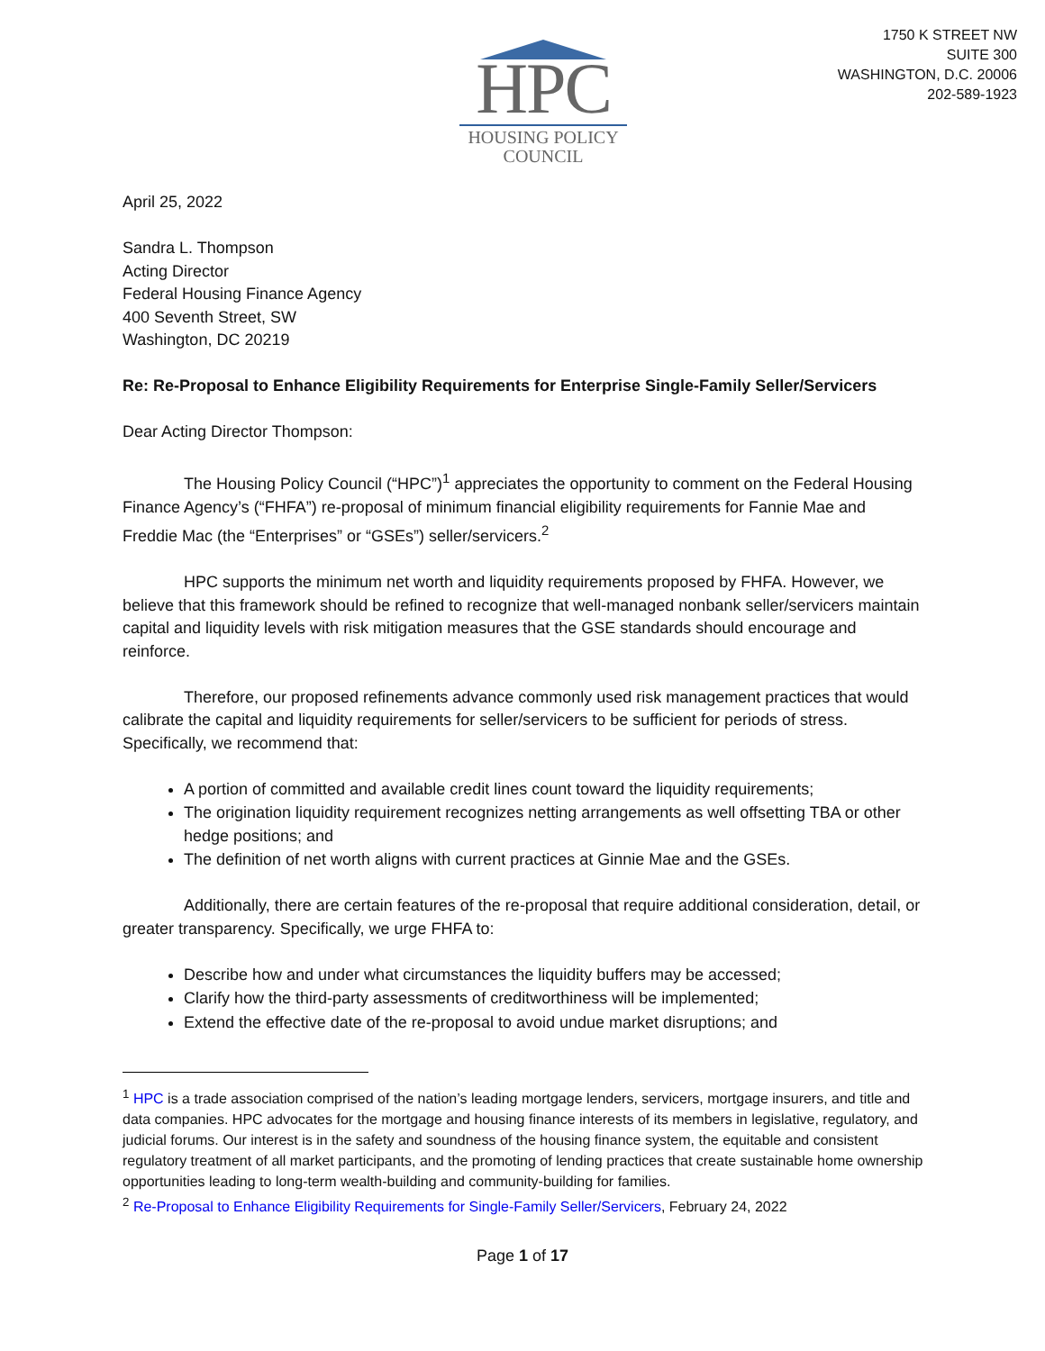HPC
HOUSING POLICY
COUNCIL
1750 K STREET NW
SUITE 300
WASHINGTON, D.C. 20006
202-589-1923
April 25, 2022
Sandra L. Thompson
Acting Director
Federal Housing Finance Agency
400 Seventh Street, SW
Washington, DC 20219
Re: Re-Proposal to Enhance Eligibility Requirements for Enterprise Single-Family Seller/Servicers
Dear Acting Director Thompson:
The Housing Policy Council (“HPC”)<sup>1</sup> appreciates the opportunity to comment on the Federal Housing Finance Agency’s (“FHFA”) re-proposal of minimum financial eligibility requirements for Fannie Mae and Freddie Mac (the “Enterprises” or “GSEs”) seller/servicers.<sup>2</sup>
HPC supports the minimum net worth and liquidity requirements proposed by FHFA. However, we believe that this framework should be refined to recognize that well-managed nonbank seller/servicers maintain capital and liquidity levels with risk mitigation measures that the GSE standards should encourage and reinforce.
Therefore, our proposed refinements advance commonly used risk management practices that would calibrate the capital and liquidity requirements for seller/servicers to be sufficient for periods of stress. Specifically, we recommend that:
A portion of committed and available credit lines count toward the liquidity requirements;
The origination liquidity requirement recognizes netting arrangements as well offsetting TBA or other hedge positions; and
The definition of net worth aligns with current practices at Ginnie Mae and the GSEs.
Additionally, there are certain features of the re-proposal that require additional consideration, detail, or greater transparency. Specifically, we urge FHFA to:
Describe how and under what circumstances the liquidity buffers may be accessed;
Clarify how the third-party assessments of creditworthiness will be implemented;
Extend the effective date of the re-proposal to avoid undue market disruptions; and
<sup>1</sup> HPC is a trade association comprised of the nation’s leading mortgage lenders, servicers, mortgage insurers, and title and data companies. HPC advocates for the mortgage and housing finance interests of its members in legislative, regulatory, and judicial forums. Our interest is in the safety and soundness of the housing finance system, the equitable and consistent regulatory treatment of all market participants, and the promoting of lending practices that create sustainable home ownership opportunities leading to long-term wealth-building and community-building for families.
<sup>2</sup> Re-Proposal to Enhance Eligibility Requirements for Single-Family Seller/Servicers, February 24, 2022
Page 1 of 17